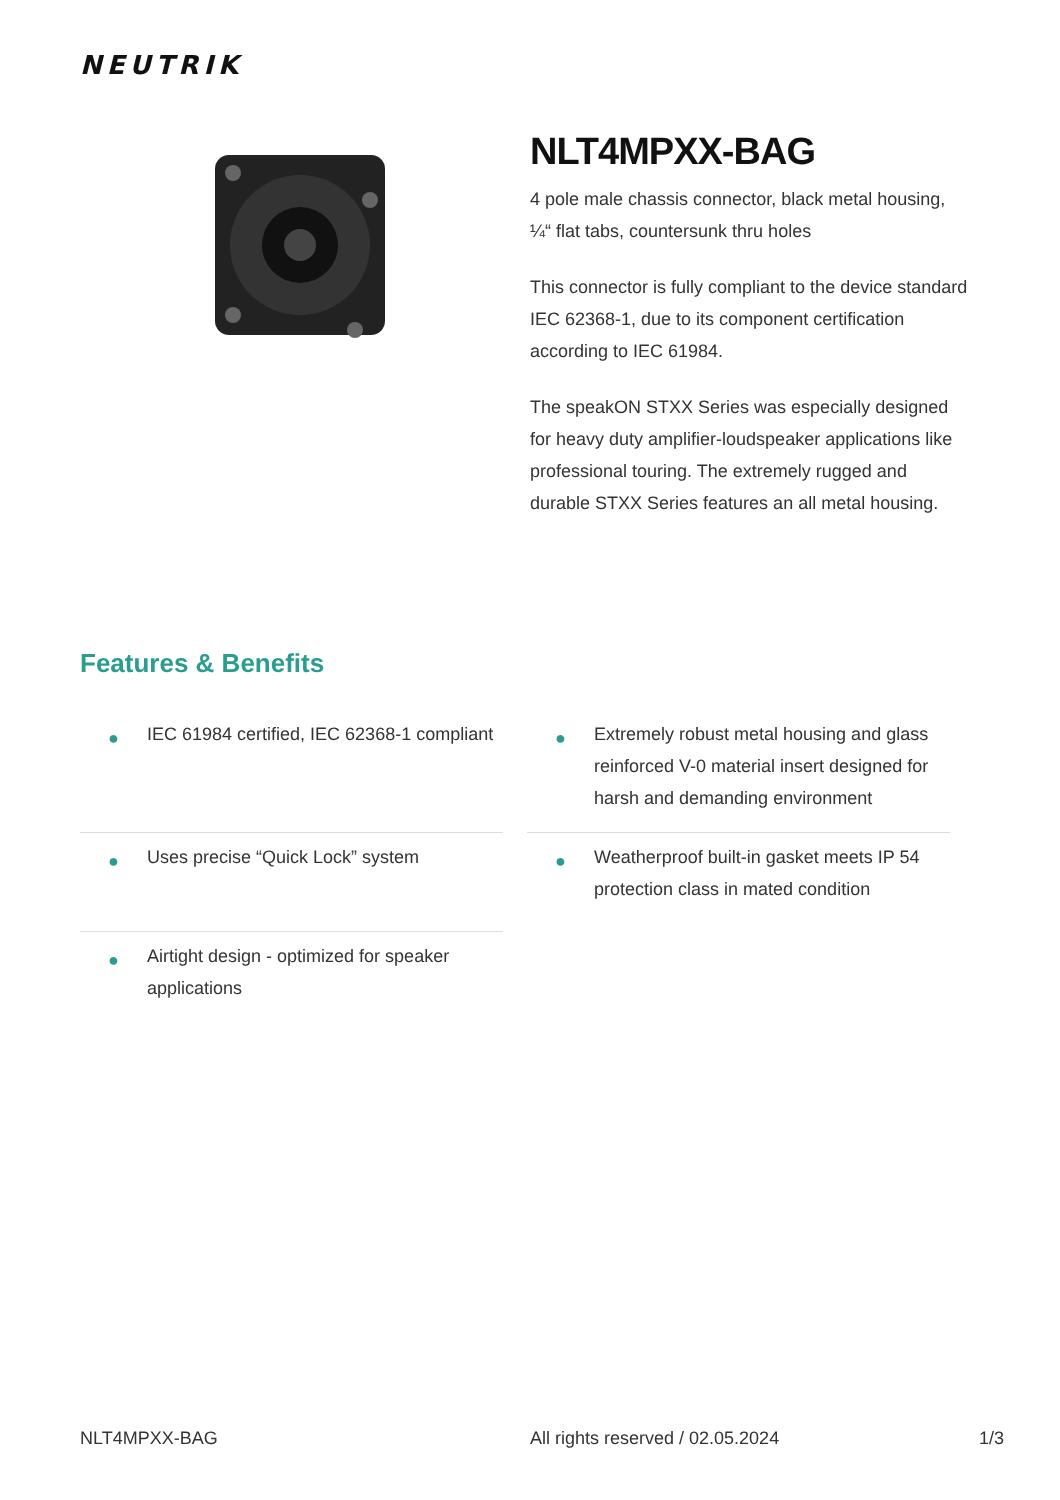NEUTRIK
NLT4MPXX-BAG
4 pole male chassis connector, black metal housing, ¼“ flat tabs, countersunk thru holes
This connector is fully compliant to the device standard IEC 62368-1, due to its component certification according to IEC 61984.
The speakON STXX Series was especially designed for heavy duty amplifier-loudspeaker applications like professional touring. The extremely rugged and durable STXX Series features an all metal housing.
Features & Benefits
● IEC 61984 certified, IEC 62368-1 compliant
● Extremely robust metal housing and glass reinforced V-0 material insert designed for harsh and demanding environment
● Uses precise “Quick Lock” system
● Weatherproof built-in gasket meets IP 54 protection class in mated condition
● Airtight design - optimized for speaker applications
NLT4MPXX-BAG All rights reserved / 02.05.2024 1/3